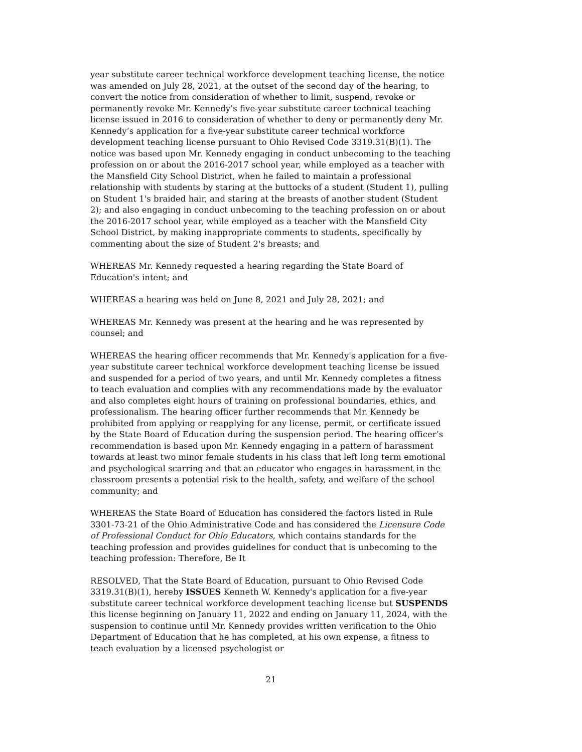year substitute career technical workforce development teaching license, the notice was amended on July 28, 2021, at the outset of the second day of the hearing, to convert the notice from consideration of whether to limit, suspend, revoke or permanently revoke Mr. Kennedy’s five-year substitute career technical teaching license issued in 2016 to consideration of whether to deny or permanently deny Mr. Kennedy’s application for a five-year substitute career technical workforce development teaching license pursuant to Ohio Revised Code 3319.31(B)(1). The notice was based upon Mr. Kennedy engaging in conduct unbecoming to the teaching profession on or about the 2016-2017 school year, while employed as a teacher with the Mansfield City School District, when he failed to maintain a professional relationship with students by staring at the buttocks of a student (Student 1), pulling on Student 1's braided hair, and staring at the breasts of another student (Student 2); and also engaging in conduct unbecoming to the teaching profession on or about the 2016-2017 school year, while employed as a teacher with the Mansfield City School District, by making inappropriate comments to students, specifically by commenting about the size of Student 2's breasts; and
WHEREAS Mr. Kennedy requested a hearing regarding the State Board of Education's intent; and
WHEREAS a hearing was held on June 8, 2021 and July 28, 2021; and
WHEREAS Mr. Kennedy was present at the hearing and he was represented by counsel; and
WHEREAS the hearing officer recommends that Mr. Kennedy's application for a five-year substitute career technical workforce development teaching license be issued and suspended for a period of two years, and until Mr. Kennedy completes a fitness to teach evaluation and complies with any recommendations made by the evaluator and also completes eight hours of training on professional boundaries, ethics, and professionalism. The hearing officer further recommends that Mr. Kennedy be prohibited from applying or reapplying for any license, permit, or certificate issued by the State Board of Education during the suspension period. The hearing officer’s recommendation is based upon Mr. Kennedy engaging in a pattern of harassment towards at least two minor female students in his class that left long term emotional and psychological scarring and that an educator who engages in harassment in the classroom presents a potential risk to the health, safety, and welfare of the school community; and
WHEREAS the State Board of Education has considered the factors listed in Rule 3301-73-21 of the Ohio Administrative Code and has considered the Licensure Code of Professional Conduct for Ohio Educators, which contains standards for the teaching profession and provides guidelines for conduct that is unbecoming to the teaching profession: Therefore, Be It
RESOLVED, That the State Board of Education, pursuant to Ohio Revised Code 3319.31(B)(1), hereby ISSUES Kenneth W. Kennedy's application for a five-year substitute career technical workforce development teaching license but SUSPENDS this license beginning on January 11, 2022 and ending on January 11, 2024, with the suspension to continue until Mr. Kennedy provides written verification to the Ohio Department of Education that he has completed, at his own expense, a fitness to teach evaluation by a licensed psychologist or
21